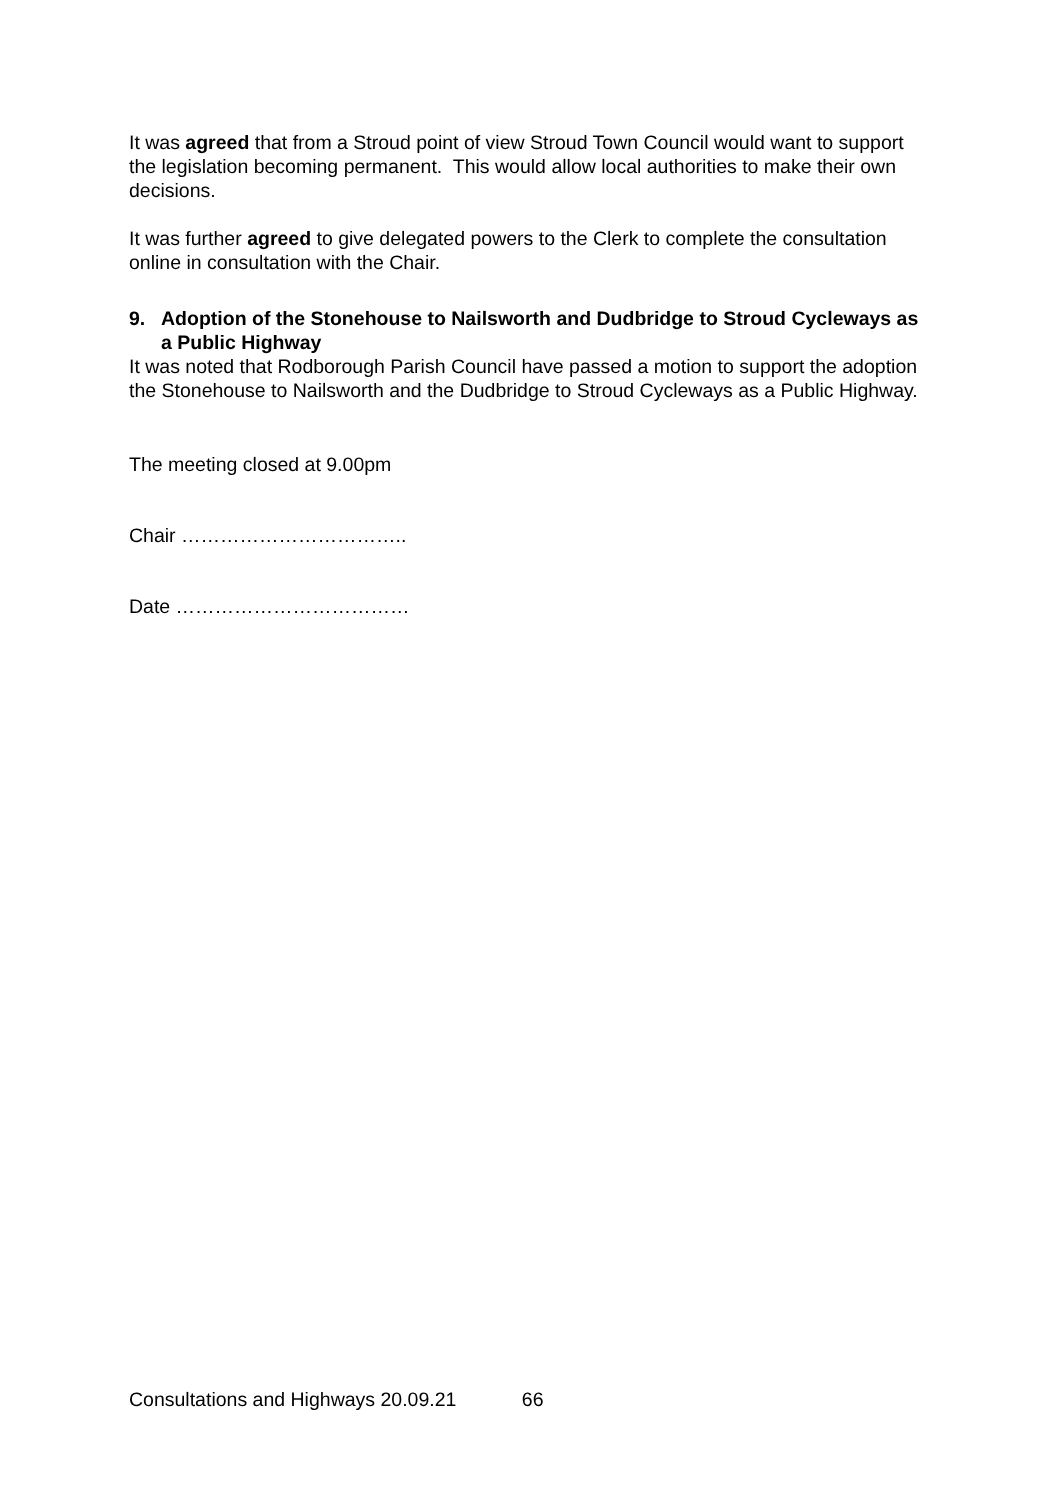It was agreed that from a Stroud point of view Stroud Town Council would want to support the legislation becoming permanent. This would allow local authorities to make their own decisions.
It was further agreed to give delegated powers to the Clerk to complete the consultation online in consultation with the Chair.
9. Adoption of the Stonehouse to Nailsworth and Dudbridge to Stroud Cycleways as a Public Highway
It was noted that Rodborough Parish Council have passed a motion to support the adoption the Stonehouse to Nailsworth and the Dudbridge to Stroud Cycleways as a Public Highway.
The meeting closed at 9.00pm
Chair ……………………………..
Date ………………………………
Consultations and Highways 20.09.21 66